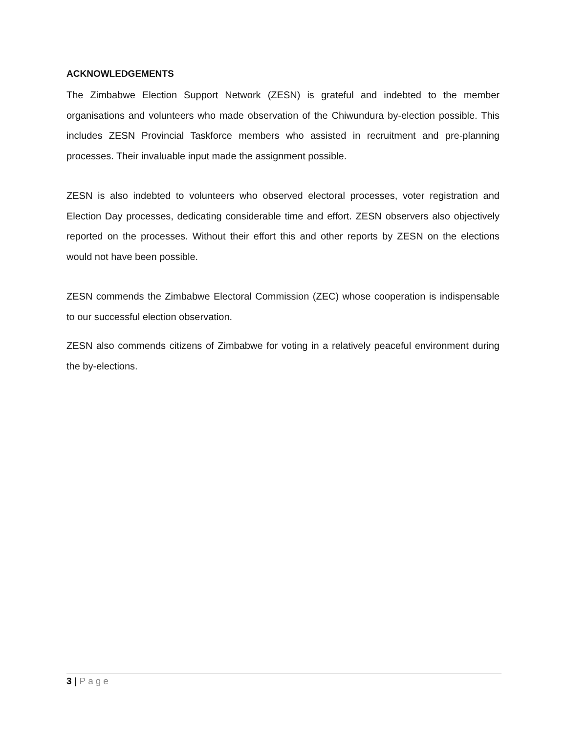ACKNOWLEDGEMENTS
The Zimbabwe Election Support Network (ZESN) is grateful and indebted to the member organisations and volunteers who made observation of the Chiwundura by-election possible. This includes ZESN Provincial Taskforce members who assisted in recruitment and pre-planning processes. Their invaluable input made the assignment possible.
ZESN is also indebted to volunteers who observed electoral processes, voter registration and Election Day processes, dedicating considerable time and effort. ZESN observers also objectively reported on the processes. Without their effort this and other reports by ZESN on the elections would not have been possible.
ZESN commends the Zimbabwe Electoral Commission (ZEC) whose cooperation is indispensable to our successful election observation.
ZESN also commends citizens of Zimbabwe for voting in a relatively peaceful environment during the by-elections.
3 | Page